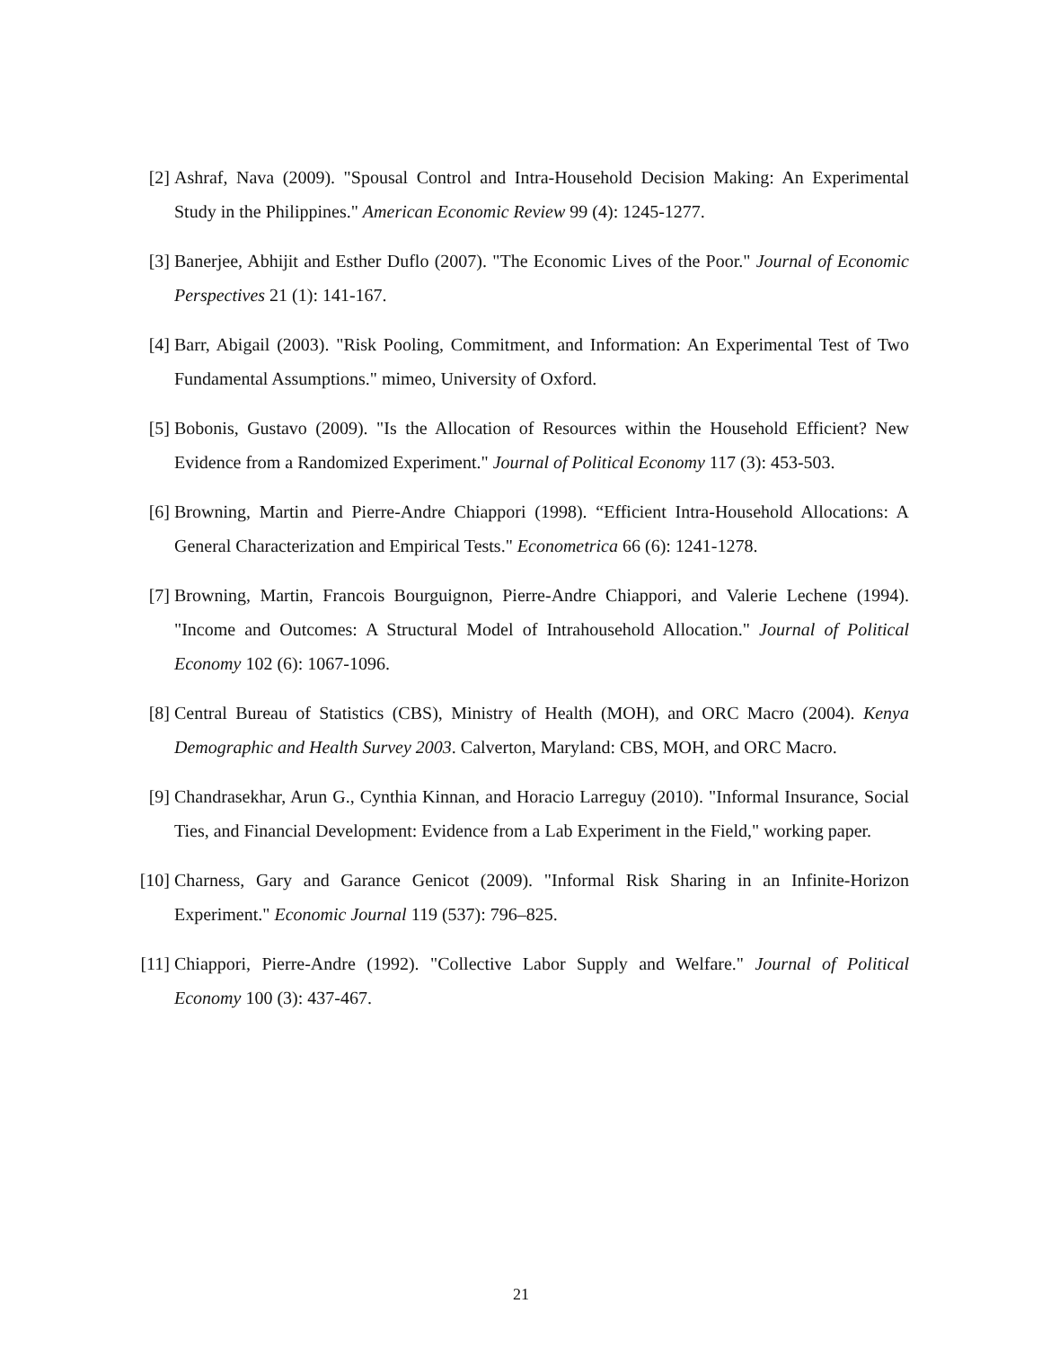[2] Ashraf, Nava (2009). "Spousal Control and Intra-Household Decision Making: An Experimental Study in the Philippines." American Economic Review 99 (4): 1245-1277.
[3] Banerjee, Abhijit and Esther Duflo (2007). "The Economic Lives of the Poor." Journal of Economic Perspectives 21 (1): 141-167.
[4] Barr, Abigail (2003). "Risk Pooling, Commitment, and Information: An Experimental Test of Two Fundamental Assumptions." mimeo, University of Oxford.
[5] Bobonis, Gustavo (2009). "Is the Allocation of Resources within the Household Efficient? New Evidence from a Randomized Experiment." Journal of Political Economy 117 (3): 453-503.
[6] Browning, Martin and Pierre-Andre Chiappori (1998). “Efficient Intra-Household Allocations: A General Characterization and Empirical Tests." Econometrica 66 (6): 1241-1278.
[7] Browning, Martin, Francois Bourguignon, Pierre-Andre Chiappori, and Valerie Lechene (1994). "Income and Outcomes: A Structural Model of Intrahousehold Allocation." Journal of Political Economy 102 (6): 1067-1096.
[8] Central Bureau of Statistics (CBS), Ministry of Health (MOH), and ORC Macro (2004). Kenya Demographic and Health Survey 2003. Calverton, Maryland: CBS, MOH, and ORC Macro.
[9] Chandrasekhar, Arun G., Cynthia Kinnan, and Horacio Larreguy (2010). "Informal Insurance, Social Ties, and Financial Development: Evidence from a Lab Experiment in the Field," working paper.
[10] Charness, Gary and Garance Genicot (2009). "Informal Risk Sharing in an Infinite-Horizon Experiment." Economic Journal 119 (537): 796–825.
[11] Chiappori, Pierre-Andre (1992). "Collective Labor Supply and Welfare." Journal of Political Economy 100 (3): 437-467.
21